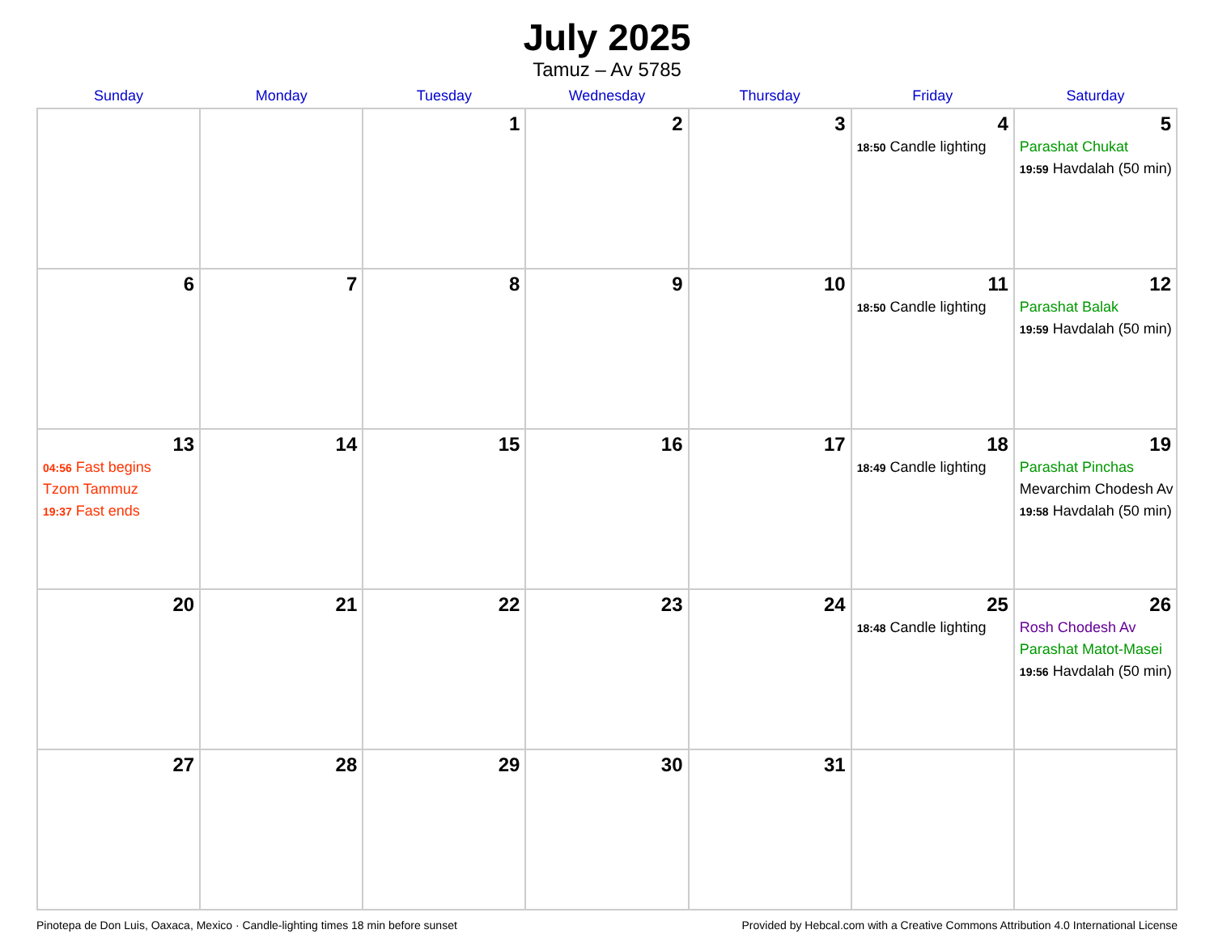July 2025
Tamuz – Av 5785
| Sunday | Monday | Tuesday | Wednesday | Thursday | Friday | Saturday |
| --- | --- | --- | --- | --- | --- | --- |
| | | 1 | 2 | 3 | 4 18:50 Candle lighting | 5 Parashat Chukat 19:59 Havdalah (50 min) |
| 6 | 7 | 8 | 9 | 10 | 11 18:50 Candle lighting | 12 Parashat Balak 19:59 Havdalah (50 min) |
| 13 04:56 Fast begins Tzom Tammuz 19:37 Fast ends | 14 | 15 | 16 | 17 | 18 18:49 Candle lighting | 19 Parashat Pinchas Mevarchim Chodesh Av 19:58 Havdalah (50 min) |
| 20 | 21 | 22 | 23 | 24 | 25 18:48 Candle lighting | 26 Rosh Chodesh Av Parashat Matot-Masei 19:56 Havdalah (50 min) |
| 27 | 28 | 29 | 30 | 31 | | |
Pinotepa de Don Luis, Oaxaca, Mexico · Candle-lighting times 18 min before sunset Provided by Hebcal.com with a Creative Commons Attribution 4.0 International License